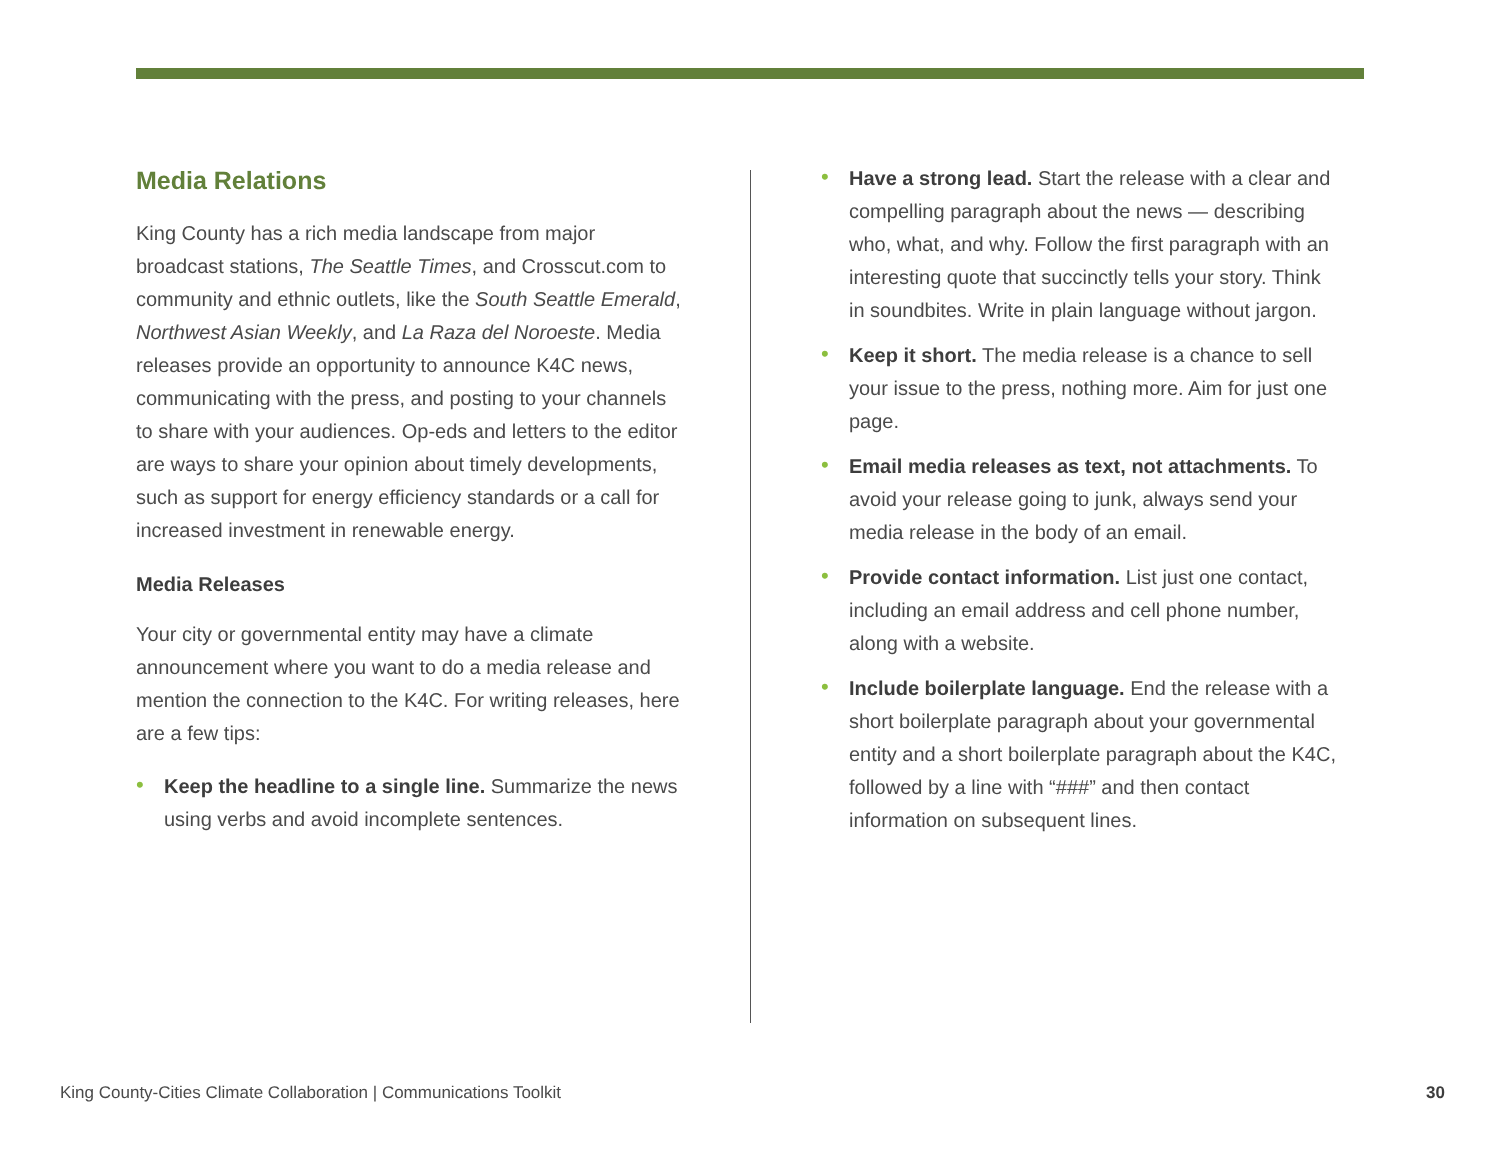Media Relations
King County has a rich media landscape from major broadcast stations, The Seattle Times, and Crosscut.com to community and ethnic outlets, like the South Seattle Emerald, Northwest Asian Weekly, and La Raza del Noroeste. Media releases provide an opportunity to announce K4C news, communicating with the press, and posting to your channels to share with your audiences. Op-eds and letters to the editor are ways to share your opinion about timely developments, such as support for energy efficiency standards or a call for increased investment in renewable energy.
Media Releases
Your city or governmental entity may have a climate announcement where you want to do a media release and mention the connection to the K4C. For writing releases, here are a few tips:
• Keep the headline to a single line. Summarize the news using verbs and avoid incomplete sentences.
• Have a strong lead. Start the release with a clear and compelling paragraph about the news — describing who, what, and why. Follow the first paragraph with an interesting quote that succinctly tells your story. Think in soundbites. Write in plain language without jargon.
• Keep it short. The media release is a chance to sell your issue to the press, nothing more. Aim for just one page.
• Email media releases as text, not attachments. To avoid your release going to junk, always send your media release in the body of an email.
• Provide contact information. List just one contact, including an email address and cell phone number, along with a website.
• Include boilerplate language. End the release with a short boilerplate paragraph about your governmental entity and a short boilerplate paragraph about the K4C, followed by a line with “###” and then contact information on subsequent lines.
King County-Cities Climate Collaboration | Communications Toolkit 30